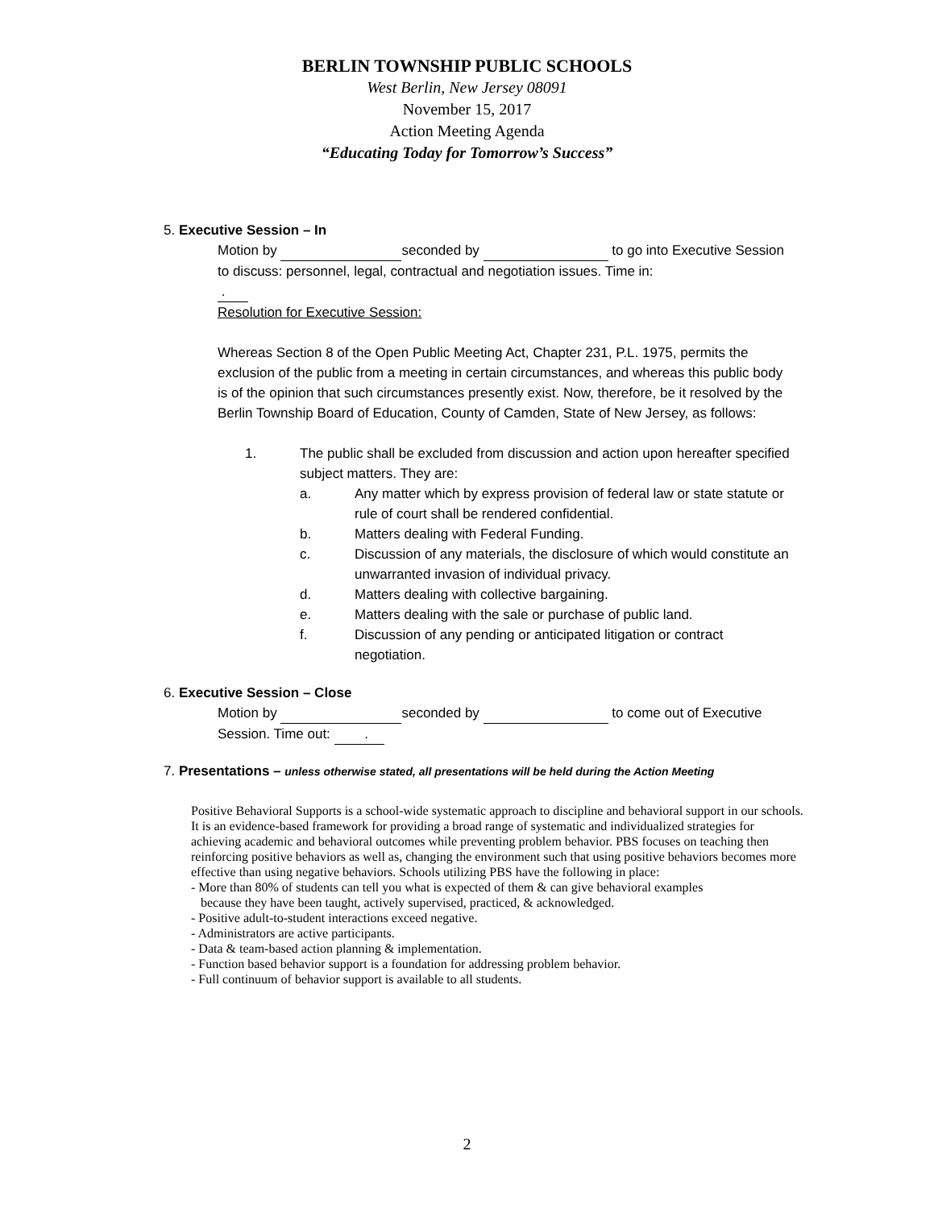BERLIN TOWNSHIP PUBLIC SCHOOLS
West Berlin, New Jersey 08091
November 15, 2017
Action Meeting Agenda
“Educating Today for Tomorrow’s Success”
5. Executive Session – In
Motion by seconded by to go into Executive Session to discuss: personnel, legal, contractual and negotiation issues. Time in:
.
Resolution for Executive Session:
Whereas Section 8 of the Open Public Meeting Act, Chapter 231, P.L. 1975, permits the exclusion of the public from a meeting in certain circumstances, and whereas this public body is of the opinion that such circumstances presently exist. Now, therefore, be it resolved by the Berlin Township Board of Education, County of Camden, State of New Jersey, as follows:
1. The public shall be excluded from discussion and action upon hereafter specified subject matters. They are:
a. Any matter which by express provision of federal law or state statute or rule of court shall be rendered confidential.
b. Matters dealing with Federal Funding.
c. Discussion of any materials, the disclosure of which would constitute an unwarranted invasion of individual privacy.
d. Matters dealing with collective bargaining.
e. Matters dealing with the sale or purchase of public land.
f. Discussion of any pending or anticipated litigation or contract negotiation.
6. Executive Session – Close
Motion by seconded by to come out of Executive Session. Time out: .
7. Presentations – unless otherwise stated, all presentations will be held during the Action Meeting
Positive Behavioral Supports is a school-wide systematic approach to discipline and behavioral support in our schools. It is an evidence-based framework for providing a broad range of systematic and individualized strategies for achieving academic and behavioral outcomes while preventing problem behavior. PBS focuses on teaching then reinforcing positive behaviors as well as, changing the environment such that using positive behaviors becomes more effective than using negative behaviors. Schools utilizing PBS have the following in place:
- More than 80% of students can tell you what is expected of them & can give behavioral examples
because they have been taught, actively supervised, practiced, & acknowledged.
- Positive adult-to-student interactions exceed negative.
- Administrators are active participants.
- Data & team-based action planning & implementation.
- Function based behavior support is a foundation for addressing problem behavior.
- Full continuum of behavior support is available to all students.
2